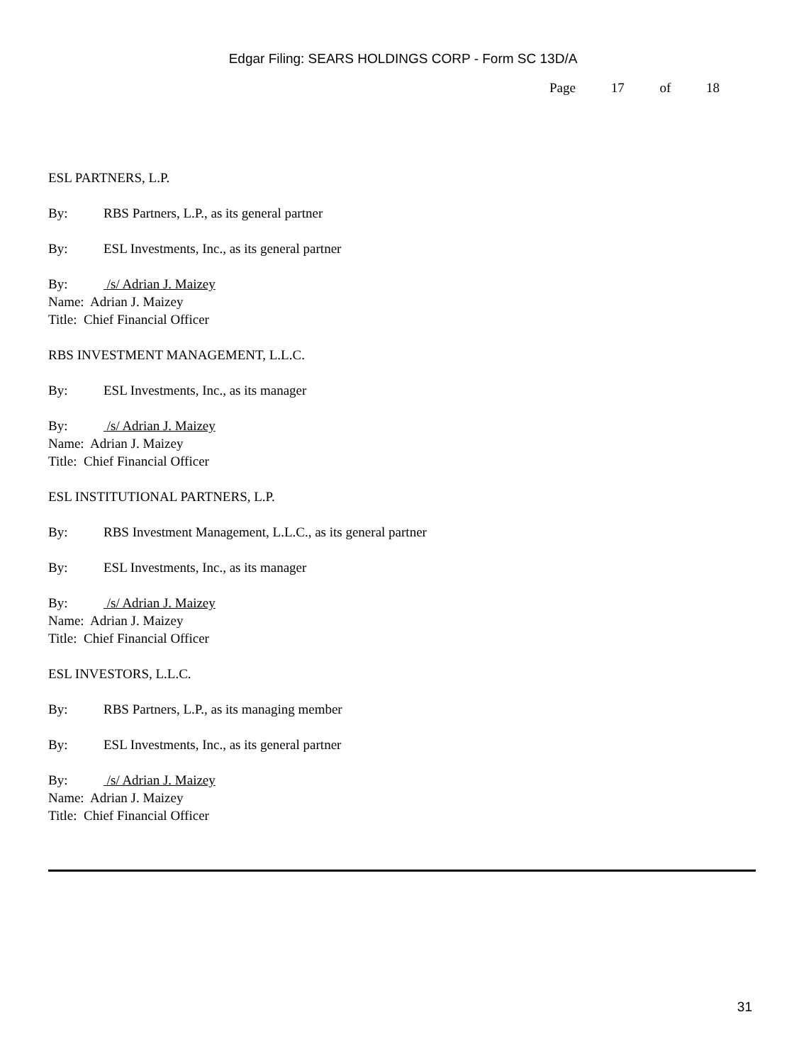Edgar Filing: SEARS HOLDINGS CORP - Form SC 13D/A
Page 17 of 18
ESL PARTNERS, L.P.
By: RBS Partners, L.P., as its general partner
By: ESL Investments, Inc., as its general partner
By: /s/ Adrian J. Maizey
Name: Adrian J. Maizey
Title: Chief Financial Officer
RBS INVESTMENT MANAGEMENT, L.L.C.
By: ESL Investments, Inc., as its manager
By: /s/ Adrian J. Maizey
Name: Adrian J. Maizey
Title: Chief Financial Officer
ESL INSTITUTIONAL PARTNERS, L.P.
By: RBS Investment Management, L.L.C., as its general partner
By: ESL Investments, Inc., as its manager
By: /s/ Adrian J. Maizey
Name: Adrian J. Maizey
Title: Chief Financial Officer
ESL INVESTORS, L.L.C.
By: RBS Partners, L.P., as its managing member
By: ESL Investments, Inc., as its general partner
By: /s/ Adrian J. Maizey
Name: Adrian J. Maizey
Title: Chief Financial Officer
31